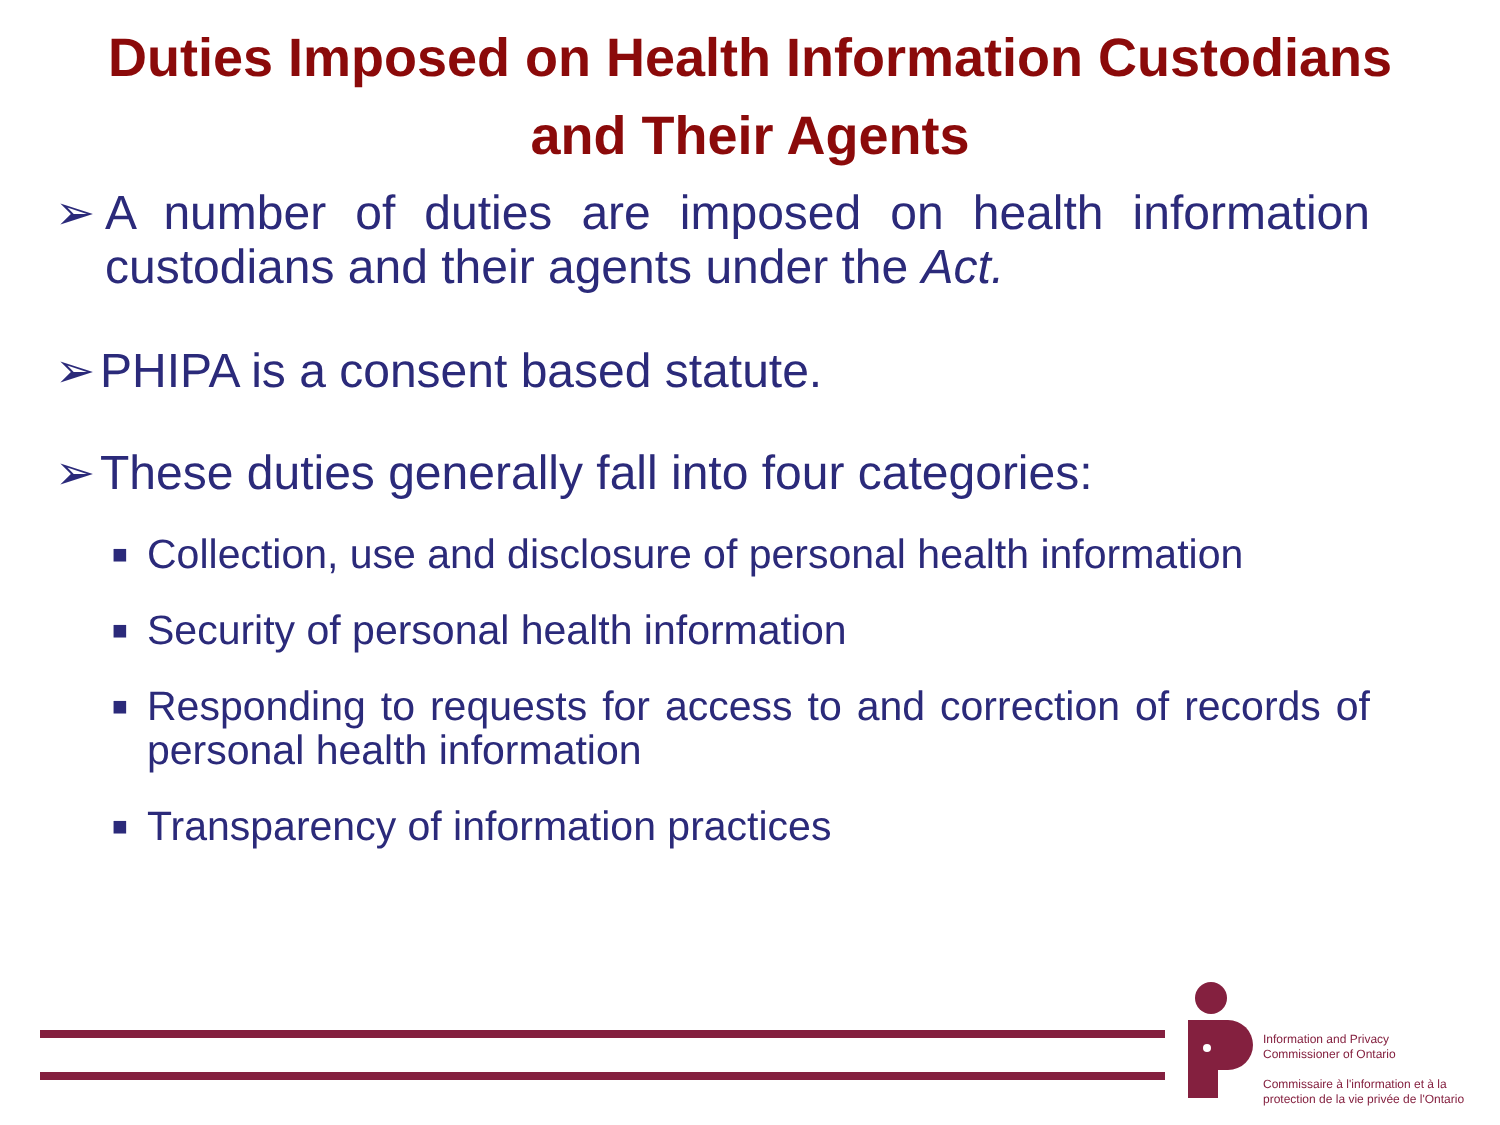Duties Imposed on Health Information Custodians
and Their Agents
➢ A number of duties are imposed on health information custodians and their agents under the Act.
➢ PHIPA is a consent based statute.
➢ These duties generally fall into four categories:
■ Collection, use and disclosure of personal health information
■ Security of personal health information
■ Responding to requests for access to and correction of records of personal health information
■ Transparency of information practices
Information and Privacy
Commissioner of Ontario
Commissaire à l'information et à la
protection de la vie privée de l'Ontario